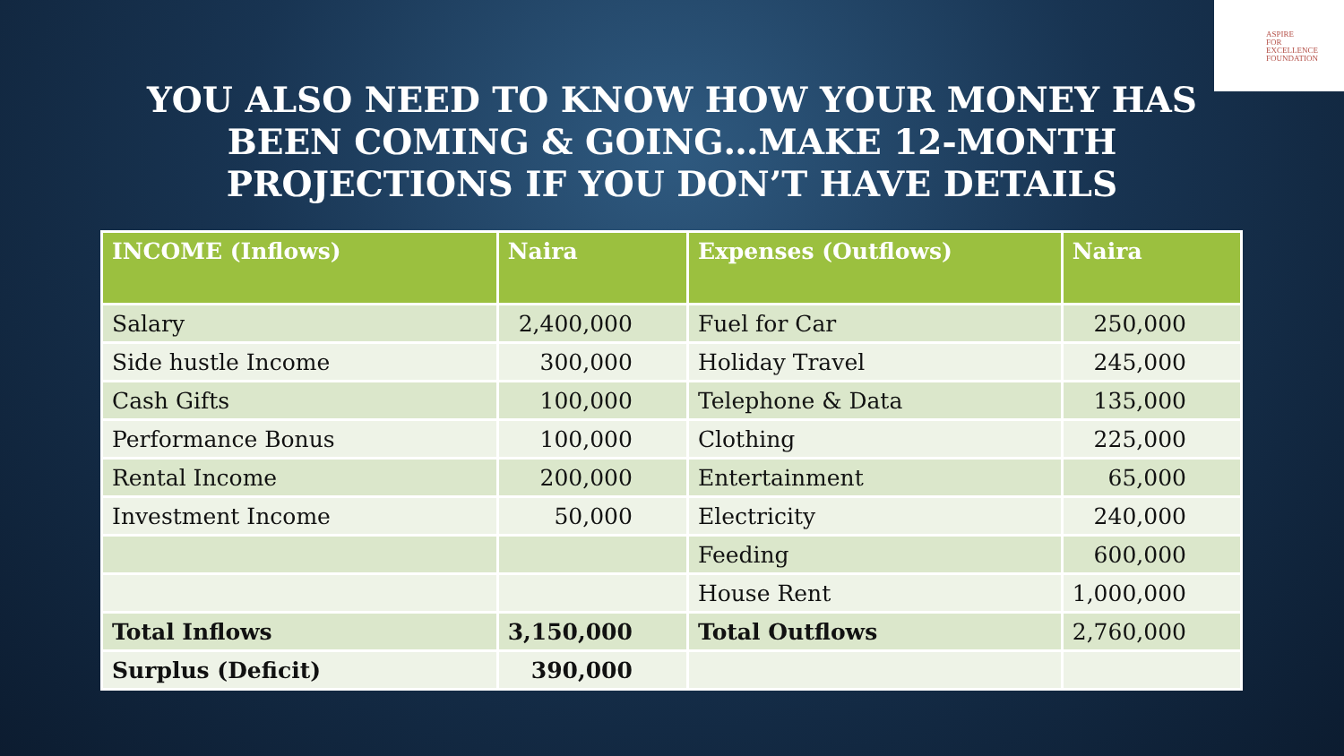ASPIRE
FOR
EXCELLENCE
FOUNDATION
YOU ALSO NEED TO KNOW HOW YOUR MONEY HAS BEEN COMING & GOING…MAKE 12-MONTH PROJECTIONS IF YOU DON’T HAVE DETAILS
| INCOME (Inflows) | Naira | Expenses (Outflows) | Naira |
| --- | --- | --- | --- |
| Salary | 2,400,000 | Fuel for Car | 250,000 |
| Side hustle Income | 300,000 | Holiday Travel | 245,000 |
| Cash Gifts | 100,000 | Telephone & Data | 135,000 |
| Performance Bonus | 100,000 | Clothing | 225,000 |
| Rental Income | 200,000 | Entertainment | 65,000 |
| Investment Income | 50,000 | Electricity | 240,000 |
| | | Feeding | 600,000 |
| | | House Rent | 1,000,000 |
| Total Inflows | 3,150,000 | Total Outflows | 2,760,000 |
| Surplus (Deficit) | 390,000 | | |